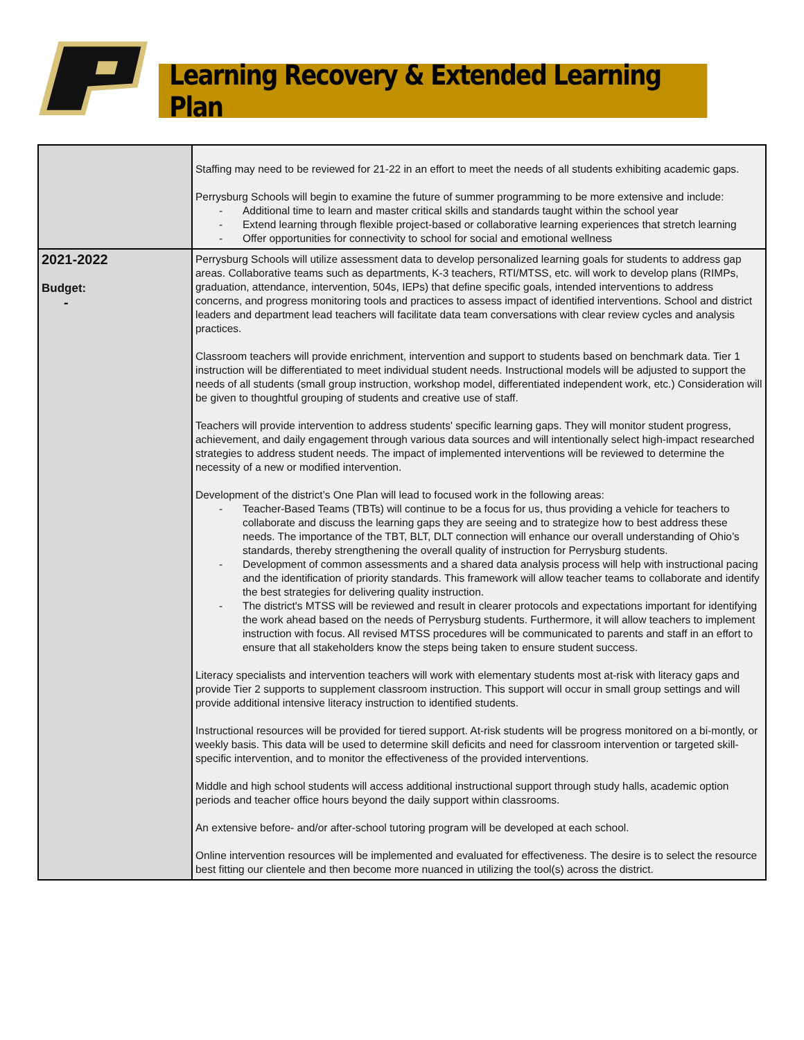Learning Recovery & Extended Learning Plan
| | Staffing may need to be reviewed for 21-22 in an effort to meet the needs of all students exhibiting academic gaps. Perrysburg Schools will begin to examine the future of summer programming to be more extensive and include: - Additional time to learn and master critical skills and standards taught within the school year - Extend learning through flexible project-based or collaborative learning experiences that stretch learning - Offer opportunities for connectivity to school for social and emotional wellness |
| 2021-2022 Budget: - | Perrysburg Schools will utilize assessment data to develop personalized learning goals for students to address gap areas. Collaborative teams such as departments, K-3 teachers, RTI/MTSS, etc. will work to develop plans (RIMPs, graduation, attendance, intervention, 504s, IEPs) that define specific goals, intended interventions to address concerns, and progress monitoring tools and practices to assess impact of identified interventions. School and district leaders and department lead teachers will facilitate data team conversations with clear review cycles and analysis practices. Classroom teachers will provide enrichment, intervention and support to students based on benchmark data. Tier 1 instruction will be differentiated to meet individual student needs. Instructional models will be adjusted to support the needs of all students (small group instruction, workshop model, differentiated independent work, etc.) Consideration will be given to thoughtful grouping of students and creative use of staff. Teachers will provide intervention to address students' specific learning gaps. They will monitor student progress, achievement, and daily engagement through various data sources and will intentionally select high-impact researched strategies to address student needs. The impact of implemented interventions will be reviewed to determine the necessity of a new or modified intervention. Development of the district’s One Plan will lead to focused work in the following areas: - Teacher-Based Teams (TBTs) will continue to be a focus for us, thus providing a vehicle for teachers to collaborate and discuss the learning gaps they are seeing and to strategize how to best address these needs. The importance of the TBT, BLT, DLT connection will enhance our overall understanding of Ohio’s standards, thereby strengthening the overall quality of instruction for Perrysburg students. - Development of common assessments and a shared data analysis process will help with instructional pacing and the identification of priority standards. This framework will allow teacher teams to collaborate and identify the best strategies for delivering quality instruction. - The district's MTSS will be reviewed and result in clearer protocols and expectations important for identifying the work ahead based on the needs of Perrysburg students. Furthermore, it will allow teachers to implement instruction with focus. All revised MTSS procedures will be communicated to parents and staff in an effort to ensure that all stakeholders know the steps being taken to ensure student success. Literacy specialists and intervention teachers will work with elementary students most at-risk with literacy gaps and provide Tier 2 supports to supplement classroom instruction. This support will occur in small group settings and will provide additional intensive literacy instruction to identified students. Instructional resources will be provided for tiered support. At-risk students will be progress monitored on a bi-montly, or weekly basis. This data will be used to determine skill deficits and need for classroom intervention or targeted skill-specific intervention, and to monitor the effectiveness of the provided interventions. Middle and high school students will access additional instructional support through study halls, academic option periods and teacher office hours beyond the daily support within classrooms. An extensive before- and/or after-school tutoring program will be developed at each school. Online intervention resources will be implemented and evaluated for effectiveness. The desire is to select the resource best fitting our clientele and then become more nuanced in utilizing the tool(s) across the district. |